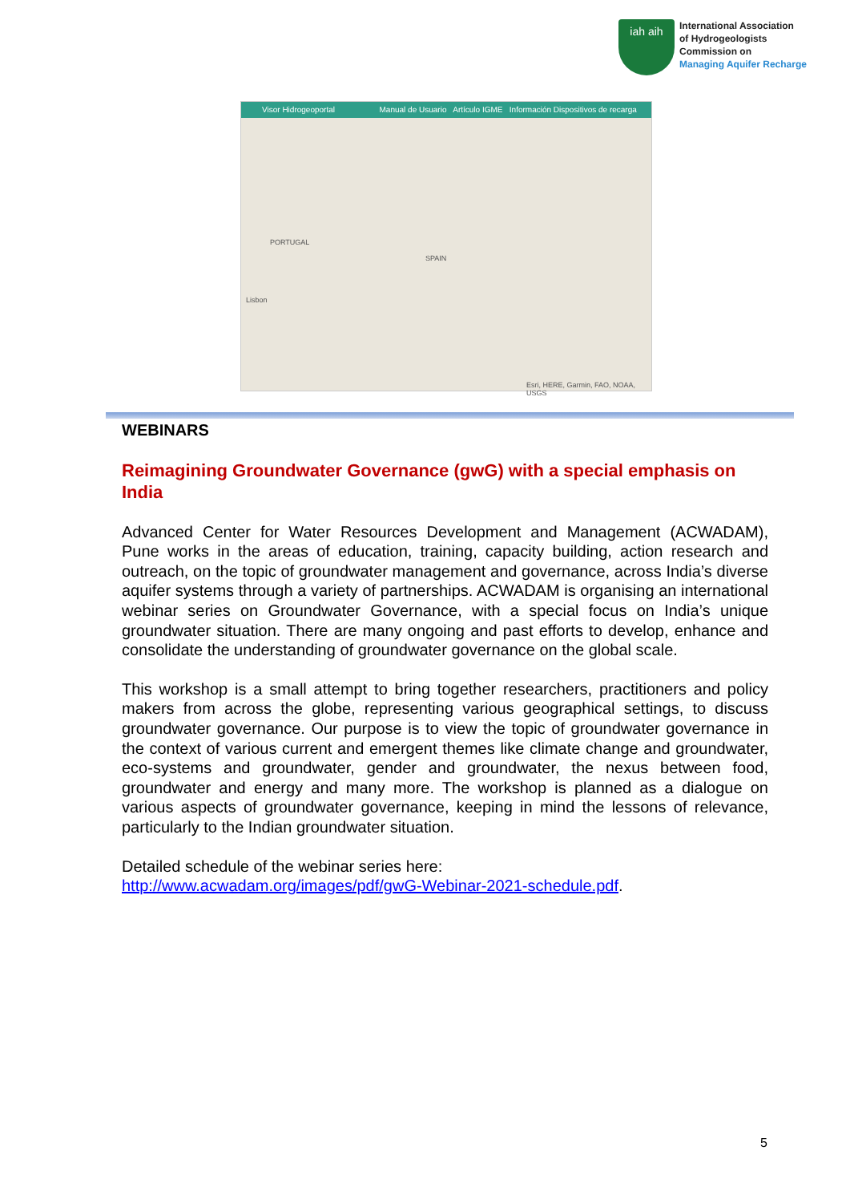iah aih
International Association
of Hydrogeologists
Commission on
Managing Aquifer Recharge
Visor Hidrogeoportal Manual de Usuario Artículo IGME Información Dispositivos de recarga
SPAIN
PORTUGAL
Lisbon
Esri, HERE, Garmin, FAO, NOAA, USGS
WEBINARS
Reimagining Groundwater Governance (gwG) with a special emphasis on India
Advanced Center for Water Resources Development and Management (ACWADAM), Pune works in the areas of education, training, capacity building, action research and outreach, on the topic of groundwater management and governance, across India’s diverse aquifer systems through a variety of partnerships. ACWADAM is organising an international webinar series on Groundwater Governance, with a special focus on India’s unique groundwater situation. There are many ongoing and past efforts to develop, enhance and consolidate the understanding of groundwater governance on the global scale.
This workshop is a small attempt to bring together researchers, practitioners and policy makers from across the globe, representing various geographical settings, to discuss groundwater governance. Our purpose is to view the topic of groundwater governance in the context of various current and emergent themes like climate change and groundwater, eco-systems and groundwater, gender and groundwater, the nexus between food, groundwater and energy and many more. The workshop is planned as a dialogue on various aspects of groundwater governance, keeping in mind the lessons of relevance, particularly to the Indian groundwater situation.
Detailed schedule of the webinar series here:
http://www.acwadam.org/images/pdf/gwG-Webinar-2021-schedule.pdf.
5